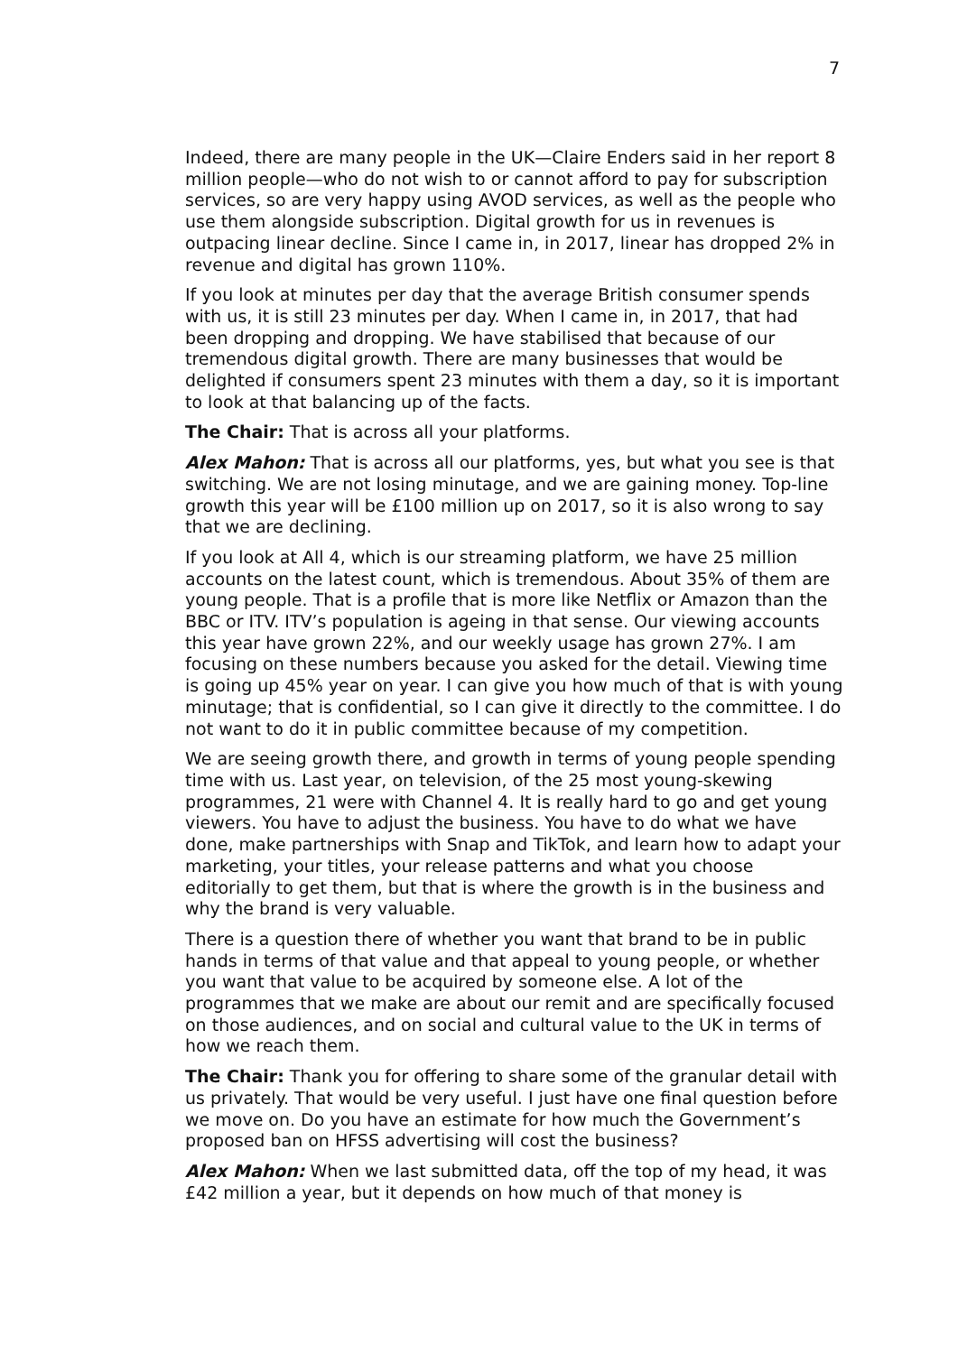7
Indeed, there are many people in the UK—Claire Enders said in her report 8 million people—who do not wish to or cannot afford to pay for subscription services, so are very happy using AVOD services, as well as the people who use them alongside subscription. Digital growth for us in revenues is outpacing linear decline. Since I came in, in 2017, linear has dropped 2% in revenue and digital has grown 110%.
If you look at minutes per day that the average British consumer spends with us, it is still 23 minutes per day. When I came in, in 2017, that had been dropping and dropping. We have stabilised that because of our tremendous digital growth. There are many businesses that would be delighted if consumers spent 23 minutes with them a day, so it is important to look at that balancing up of the facts.
The Chair: That is across all your platforms.
Alex Mahon: That is across all our platforms, yes, but what you see is that switching. We are not losing minutage, and we are gaining money. Top-line growth this year will be £100 million up on 2017, so it is also wrong to say that we are declining.
If you look at All 4, which is our streaming platform, we have 25 million accounts on the latest count, which is tremendous. About 35% of them are young people. That is a profile that is more like Netflix or Amazon than the BBC or ITV. ITV’s population is ageing in that sense. Our viewing accounts this year have grown 22%, and our weekly usage has grown 27%. I am focusing on these numbers because you asked for the detail. Viewing time is going up 45% year on year. I can give you how much of that is with young minutage; that is confidential, so I can give it directly to the committee. I do not want to do it in public committee because of my competition.
We are seeing growth there, and growth in terms of young people spending time with us. Last year, on television, of the 25 most young-skewing programmes, 21 were with Channel 4. It is really hard to go and get young viewers. You have to adjust the business. You have to do what we have done, make partnerships with Snap and TikTok, and learn how to adapt your marketing, your titles, your release patterns and what you choose editorially to get them, but that is where the growth is in the business and why the brand is very valuable.
There is a question there of whether you want that brand to be in public hands in terms of that value and that appeal to young people, or whether you want that value to be acquired by someone else. A lot of the programmes that we make are about our remit and are specifically focused on those audiences, and on social and cultural value to the UK in terms of how we reach them.
The Chair: Thank you for offering to share some of the granular detail with us privately. That would be very useful. I just have one final question before we move on. Do you have an estimate for how much the Government’s proposed ban on HFSS advertising will cost the business?
Alex Mahon: When we last submitted data, off the top of my head, it was £42 million a year, but it depends on how much of that money is